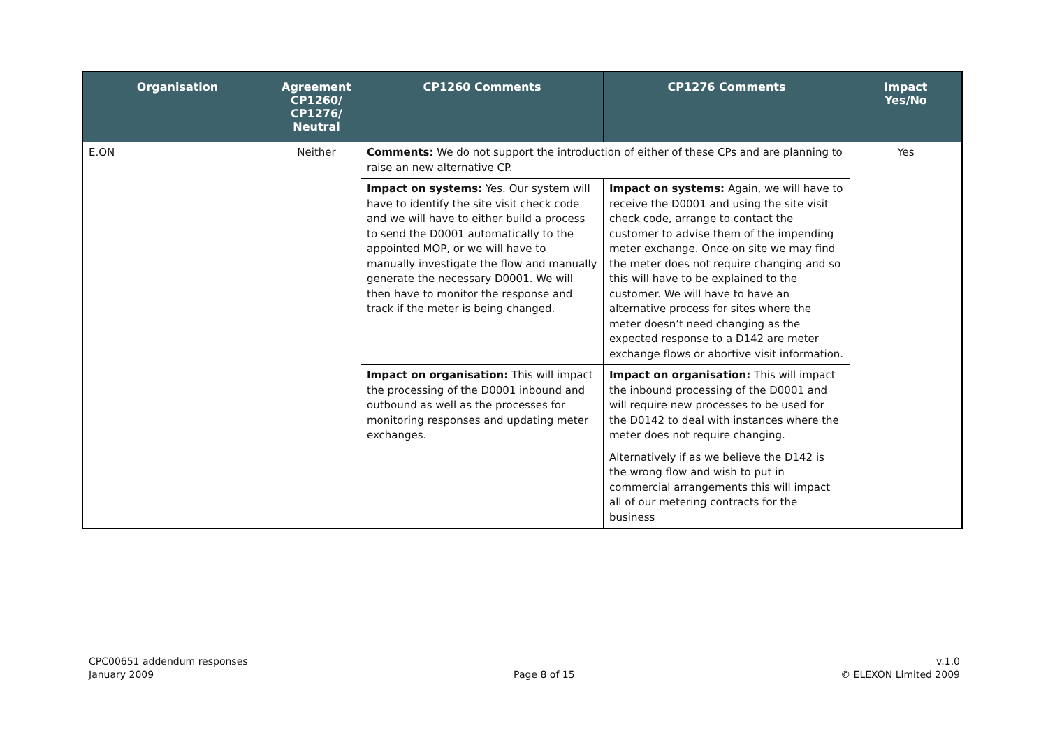| Organisation | Agreement CP1260/ CP1276/ Neutral | CP1260 Comments | CP1276 Comments | Impact Yes/No |
| --- | --- | --- | --- | --- |
| E.ON | Neither | Comments: We do not support the introduction of either of these CPs and are planning to raise an new alternative CP. | | Yes |
| | | Impact on systems: Yes. Our system will have to identify the site visit check code and we will have to either build a process to send the D0001 automatically to the appointed MOP, or we will have to manually investigate the flow and manually generate the necessary D0001. We will then have to monitor the response and track if the meter is being changed. | Impact on systems: Again, we will have to receive the D0001 and using the site visit check code, arrange to contact the customer to advise them of the impending meter exchange. Once on site we may find the meter does not require changing and so this will have to be explained to the customer. We will have to have an alternative process for sites where the meter doesn’t need changing as the expected response to a D142 are meter exchange flows or abortive visit information. | |
| | | Impact on organisation: This will impact the processing of the D0001 inbound and outbound as well as the processes for monitoring responses and updating meter exchanges. | Impact on organisation: This will impact the inbound processing of the D0001 and will require new processes to be used for the D0142 to deal with instances where the meter does not require changing. Alternatively if as we believe the D142 is the wrong flow and wish to put in commercial arrangements this will impact all of our metering contracts for the business | |
CPC00651 addendum responses
January 2009
Page 8 of 15 v.1.0
© ELEXON Limited 2009